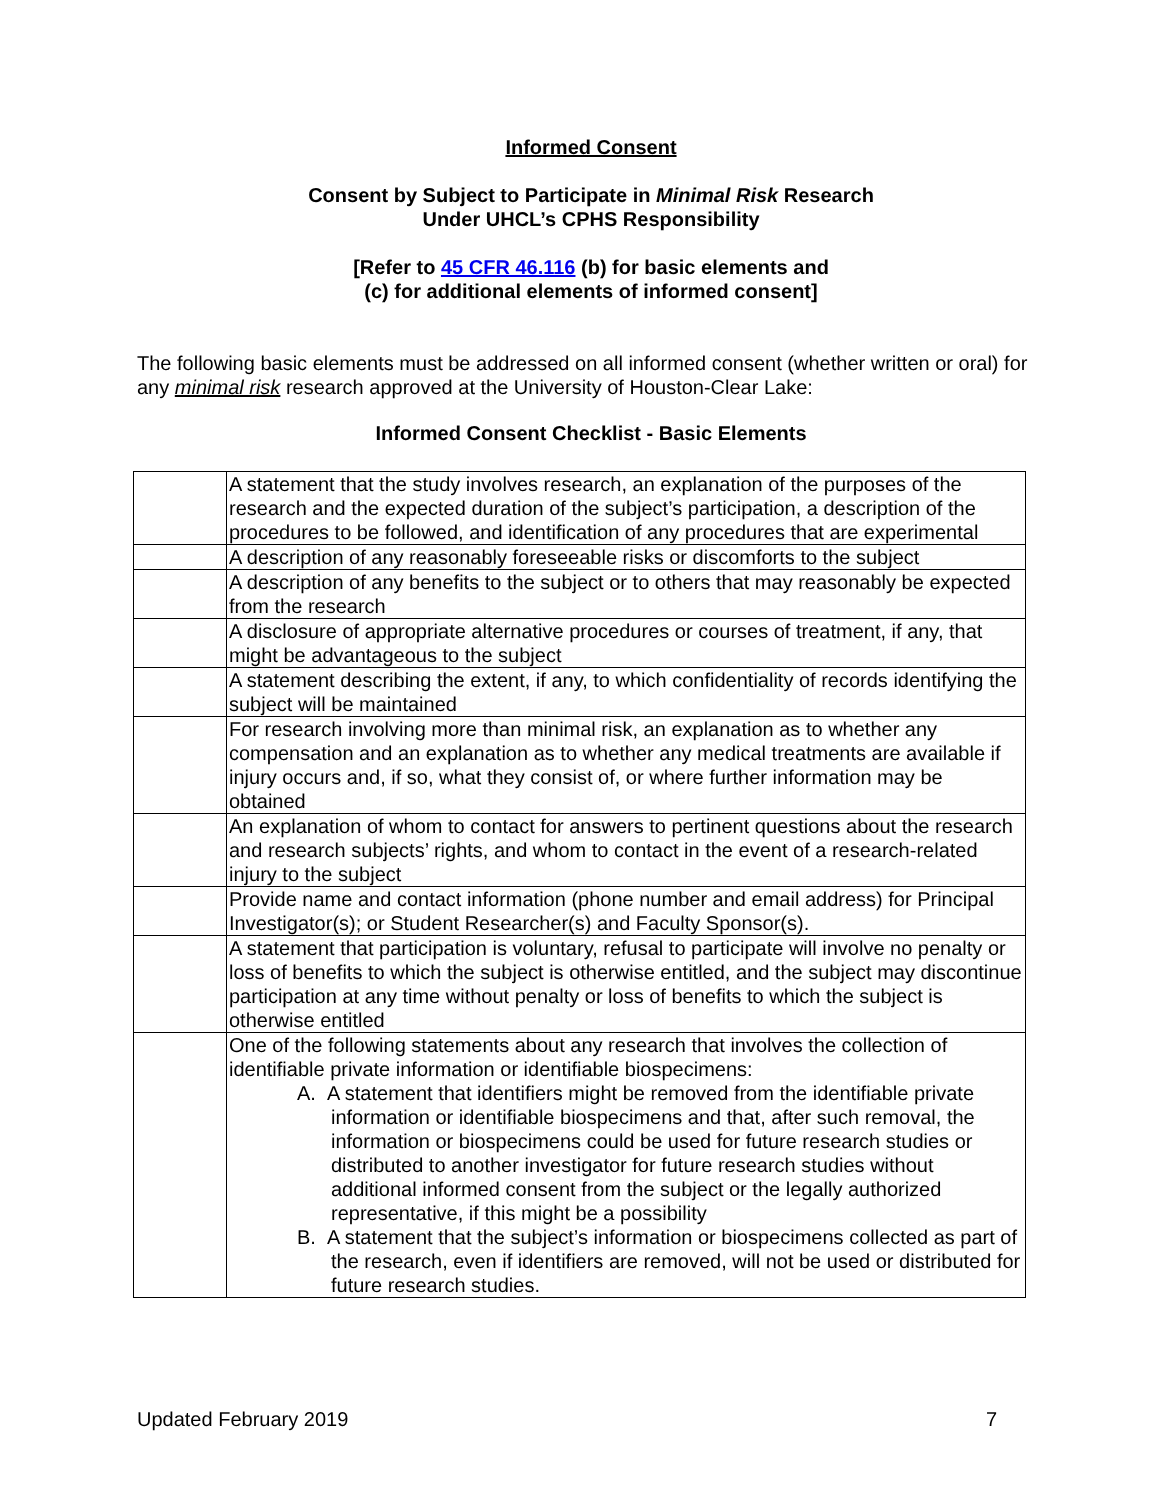Informed Consent
Consent by Subject to Participate in Minimal Risk Research
Under UHCL’s CPHS Responsibility
[Refer to 45 CFR 46.116 (b) for basic elements and
(c) for additional elements of informed consent]
The following basic elements must be addressed on all informed consent (whether written or oral) for any minimal risk research approved at the University of Houston-Clear Lake:
Informed Consent Checklist - Basic Elements
| | A statement that the study involves research, an explanation of the purposes of the research and the expected duration of the subject’s participation, a description of the procedures to be followed, and identification of any procedures that are experimental |
| | A description of any reasonably foreseeable risks or discomforts to the subject |
| | A description of any benefits to the subject or to others that may reasonably be expected from the research |
| | A disclosure of appropriate alternative procedures or courses of treatment, if any, that might be advantageous to the subject |
| | A statement describing the extent, if any, to which confidentiality of records identifying the subject will be maintained |
| | For research involving more than minimal risk, an explanation as to whether any compensation and an explanation as to whether any medical treatments are available if injury occurs and, if so, what they consist of, or where further information may be obtained |
| | An explanation of whom to contact for answers to pertinent questions about the research and research subjects’ rights, and whom to contact in the event of a research-related injury to the subject |
| | Provide name and contact information (phone number and email address) for Principal Investigator(s); or Student Researcher(s) and Faculty Sponsor(s). |
| | A statement that participation is voluntary, refusal to participate will involve no penalty or loss of benefits to which the subject is otherwise entitled, and the subject may discontinue participation at any time without penalty or loss of benefits to which the subject is otherwise entitled |
| | One of the following statements about any research that involves the collection of identifiable private information or identifiable biospecimens: A. A statement that identifiers might be removed from the identifiable private information or identifiable biospecimens and that, after such removal, the information or biospecimens could be used for future research studies or distributed to another investigator for future research studies without additional informed consent from the subject or the legally authorized representative, if this might be a possibility B. A statement that the subject’s information or biospecimens collected as part of the research, even if identifiers are removed, will not be used or distributed for future research studies. |
Updated February 2019 7